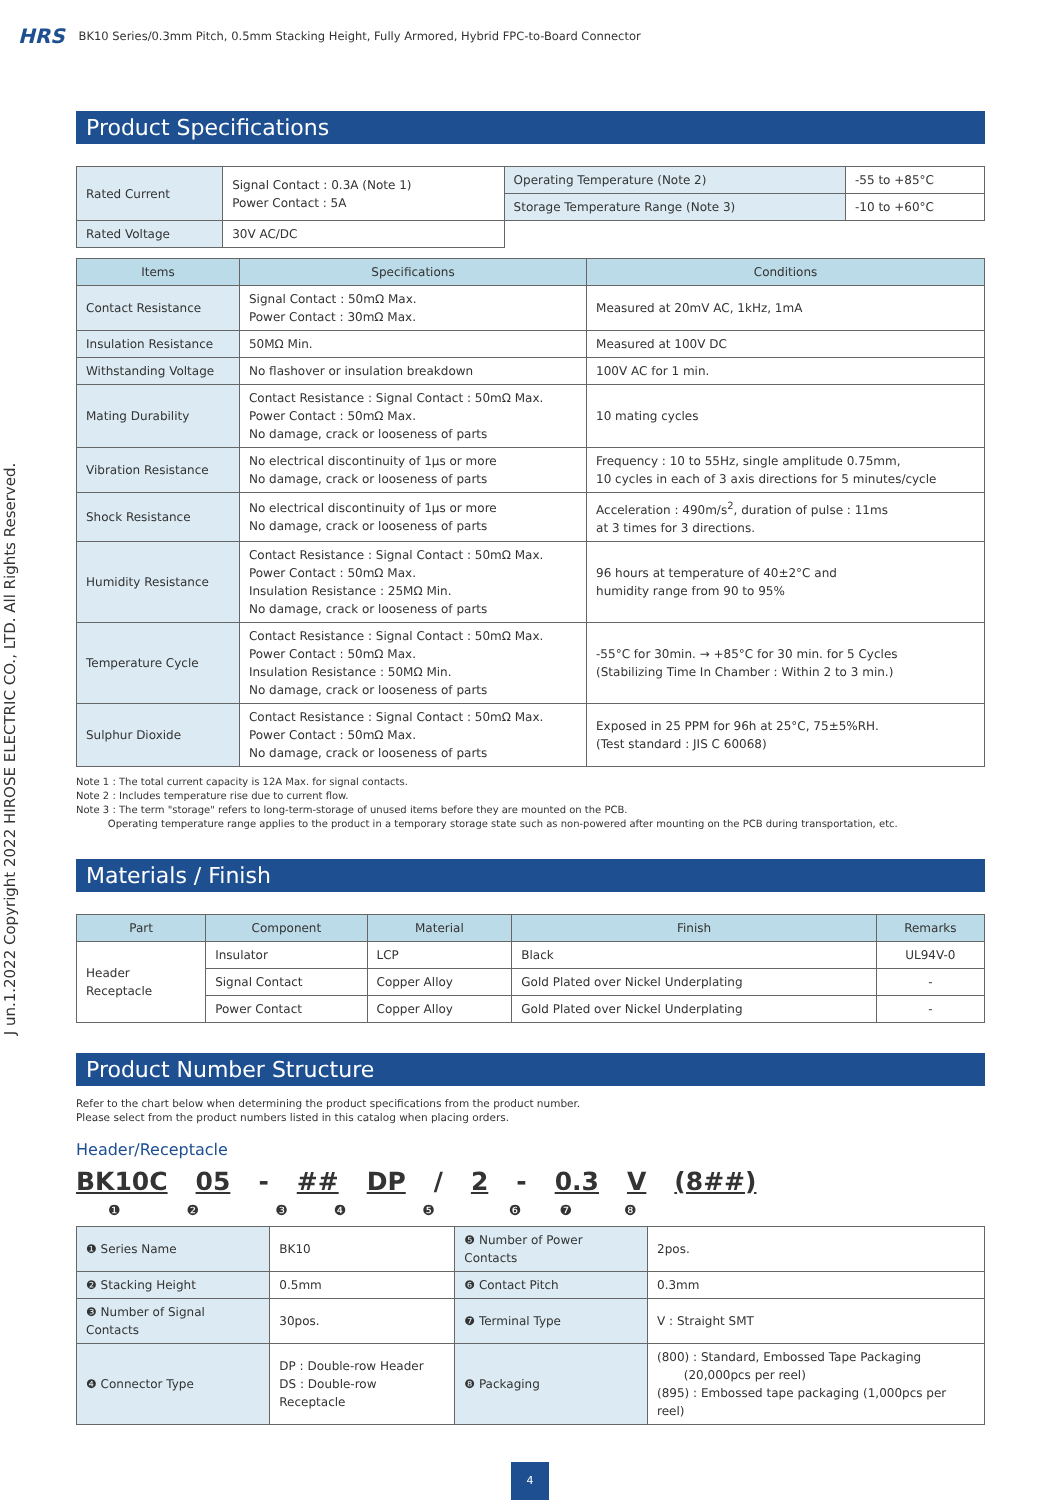HRS BK10 Series/0.3mm Pitch, 0.5mm Stacking Height, Fully Armored, Hybrid FPC-to-Board Connector
J un.1.2022 Copyright 2022 HIROSE ELECTRIC CO., LTD. All Rights Reserved.
Product Specifications
| Rated Current | Signal Contact : 0.3A (Note 1) Power Contact : 5A | Operating Temperature (Note 2) | -55 to +85°C |
| | | Storage Temperature Range (Note 3) | -10 to +60°C |
| Rated Voltage | 30V AC/DC | | |
| Items | Specifications | Conditions |
| --- | --- | --- |
| Contact Resistance | Signal Contact : 50mΩ Max. Power Contact : 30mΩ Max. | Measured at 20mV AC, 1kHz, 1mA |
| Insulation Resistance | 50MΩ Min. | Measured at 100V DC |
| Withstanding Voltage | No flashover or insulation breakdown | 100V AC for 1 min. |
| Mating Durability | Contact Resistance : Signal Contact : 50mΩ Max. Power Contact : 50mΩ Max. No damage, crack or looseness of parts | 10 mating cycles |
| Vibration Resistance | No electrical discontinuity of 1μs or more No damage, crack or looseness of parts | Frequency : 10 to 55Hz, single amplitude 0.75mm, 10 cycles in each of 3 axis directions for 5 minutes/cycle |
| Shock Resistance | No electrical discontinuity of 1μs or more No damage, crack or looseness of parts | Acceleration : 490m/s<sup>2</sup>, duration of pulse : 11ms at 3 times for 3 directions. |
| Humidity Resistance | Contact Resistance : Signal Contact : 50mΩ Max. Power Contact : 50mΩ Max. Insulation Resistance : 25MΩ Min. No damage, crack or looseness of parts | 96 hours at temperature of 40±2°C and humidity range from 90 to 95% |
| Temperature Cycle | Contact Resistance : Signal Contact : 50mΩ Max. Power Contact : 50mΩ Max. Insulation Resistance : 50MΩ Min. No damage, crack or looseness of parts | -55°C for 30min. → +85°C for 30 min. for 5 Cycles (Stabilizing Time In Chamber : Within 2 to 3 min.) |
| Sulphur Dioxide | Contact Resistance : Signal Contact : 50mΩ Max. Power Contact : 50mΩ Max. No damage, crack or looseness of parts | Exposed in 25 PPM for 96h at 25°C, 75±5%RH. (Test standard : JIS C 60068) |
Note 1 : The total current capacity is 12A Max. for signal contacts.
Note 2 : Includes temperature rise due to current flow.
Note 3 : The term "storage" refers to long-term-storage of unused items before they are mounted on the PCB.
Operating temperature range applies to the product in a temporary storage state such as non-powered after mounting on the PCB during transportation, etc.
Materials / Finish
| Part | Component | Material | Finish | Remarks |
| --- | --- | --- | --- | --- |
| Header Receptacle | Insulator | LCP | Black | UL94V-0 |
| | Signal Contact | Copper Alloy | Gold Plated over Nickel Underplating | - |
| | Power Contact | Copper Alloy | Gold Plated over Nickel Underplating | - |
Product Number Structure
Refer to the chart below when determining the product specifications from the product number.
Please select from the product numbers listed in this catalog when placing orders.
Header/Receptacle
BK10C 05 - ## DP / 2 - 0.3 V (8##)
❶❷❸❹❺❻❼❽
| ❶ Series Name | BK10 | ❺ Number of Power Contacts | 2pos. |
| ❷ Stacking Height | 0.5mm | ❻ Contact Pitch | 0.3mm |
| ❸ Number of Signal Contacts | 30pos. | ❼ Terminal Type | V : Straight SMT |
| ❹ Connector Type | DP : Double-row Header DS : Double-row Receptacle | ❽ Packaging | (800) : Standard, Embossed Tape Packaging (20,000pcs per reel) (895) : Embossed tape packaging (1,000pcs per reel) |
4